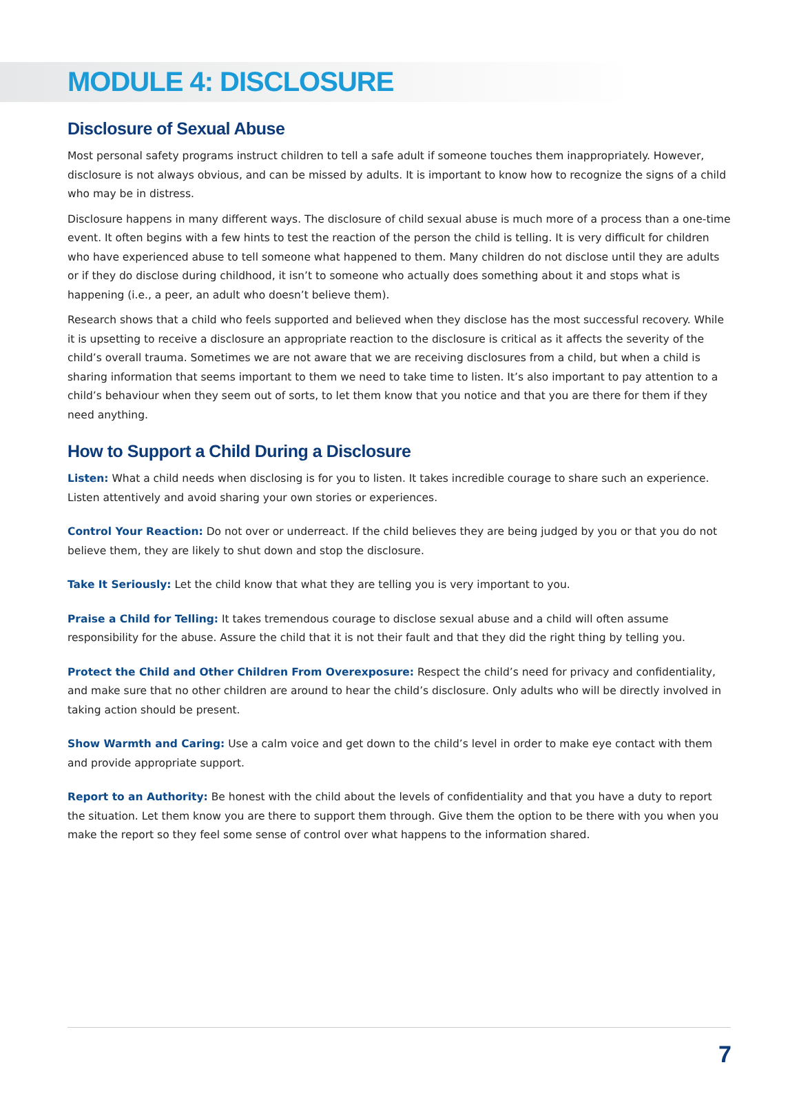MODULE 4: DISCLOSURE
Disclosure of Sexual Abuse
Most personal safety programs instruct children to tell a safe adult if someone touches them inappropriately. However, disclosure is not always obvious, and can be missed by adults. It is important to know how to recognize the signs of a child who may be in distress.
Disclosure happens in many different ways. The disclosure of child sexual abuse is much more of a process than a one-time event. It often begins with a few hints to test the reaction of the person the child is telling. It is very difficult for children who have experienced abuse to tell someone what happened to them. Many children do not disclose until they are adults or if they do disclose during childhood, it isn’t to someone who actually does something about it and stops what is happening (i.e., a peer, an adult who doesn’t believe them).
Research shows that a child who feels supported and believed when they disclose has the most successful recovery. While it is upsetting to receive a disclosure an appropriate reaction to the disclosure is critical as it affects the severity of the child’s overall trauma. Sometimes we are not aware that we are receiving disclosures from a child, but when a child is sharing information that seems important to them we need to take time to listen. It’s also important to pay attention to a child’s behaviour when they seem out of sorts, to let them know that you notice and that you are there for them if they need anything.
How to Support a Child During a Disclosure
Listen: What a child needs when disclosing is for you to listen. It takes incredible courage to share such an experience. Listen attentively and avoid sharing your own stories or experiences.
Control Your Reaction: Do not over or underreact. If the child believes they are being judged by you or that you do not believe them, they are likely to shut down and stop the disclosure.
Take It Seriously: Let the child know that what they are telling you is very important to you.
Praise a Child for Telling: It takes tremendous courage to disclose sexual abuse and a child will often assume responsibility for the abuse. Assure the child that it is not their fault and that they did the right thing by telling you.
Protect the Child and Other Children From Overexposure: Respect the child’s need for privacy and confidentiality, and make sure that no other children are around to hear the child’s disclosure. Only adults who will be directly involved in taking action should be present.
Show Warmth and Caring: Use a calm voice and get down to the child’s level in order to make eye contact with them and provide appropriate support.
Report to an Authority: Be honest with the child about the levels of confidentiality and that you have a duty to report the situation. Let them know you are there to support them through. Give them the option to be there with you when you make the report so they feel some sense of control over what happens to the information shared.
7